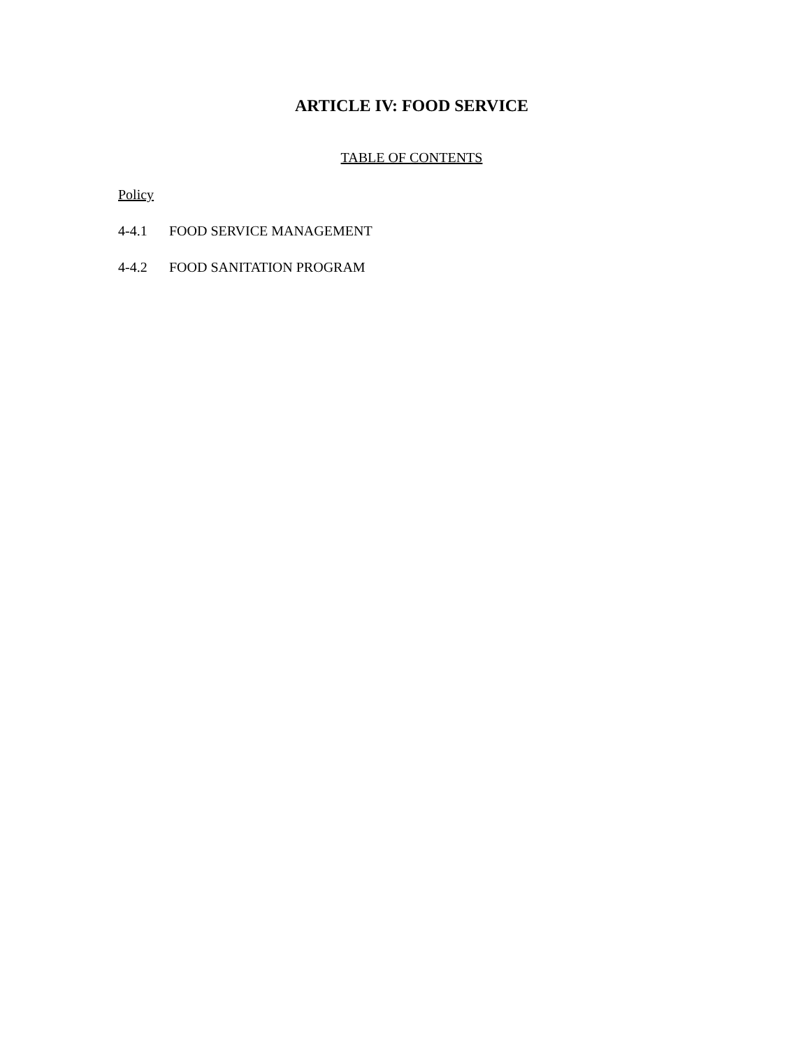ARTICLE IV: FOOD SERVICE
TABLE OF CONTENTS
Policy
4-4.1 FOOD SERVICE MANAGEMENT
4-4.2 FOOD SANITATION PROGRAM